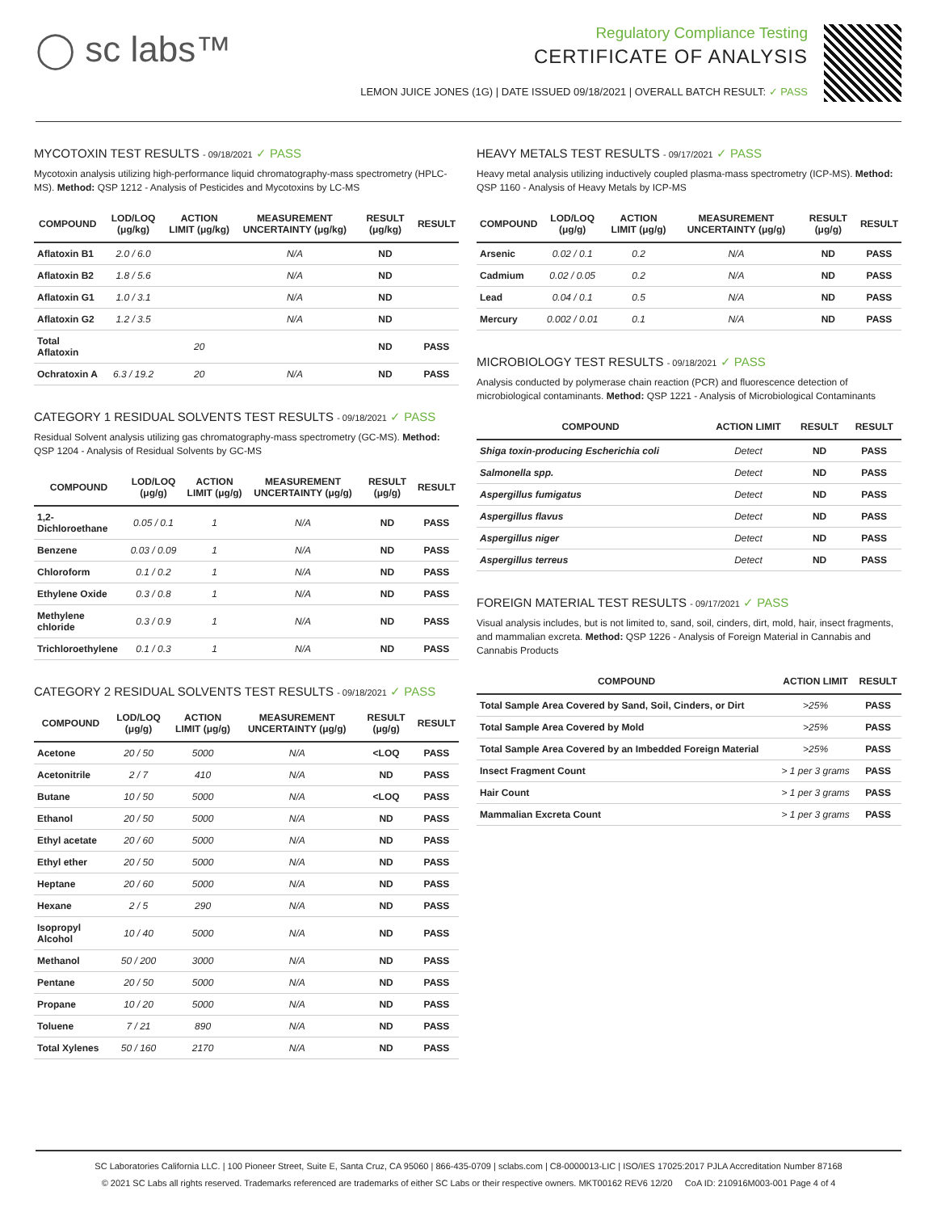◯ sc labs™
Regulatory Compliance Testing
CERTIFICATE OF ANALYSIS
LEMON JUICE JONES (1G) | DATE ISSUED 09/18/2021 | OVERALL BATCH RESULT: ✓ PASS
MYCOTOXIN TEST RESULTS - 09/18/2021 ✓ PASS
Mycotoxin analysis utilizing high-performance liquid chromatography-mass spectrometry (HPLC-MS). Method: QSP 1212 - Analysis of Pesticides and Mycotoxins by LC-MS
| COMPOUND | LOD/LOQ (μg/kg) | ACTION LIMIT (μg/kg) | MEASUREMENT UNCERTAINTY (μg/kg) | RESULT (μg/kg) | RESULT |
| --- | --- | --- | --- | --- | --- |
| Aflatoxin B1 | 2.0 / 6.0 | | N/A | ND | |
| Aflatoxin B2 | 1.8 / 5.6 | | N/A | ND | |
| Aflatoxin G1 | 1.0 / 3.1 | | N/A | ND | |
| Aflatoxin G2 | 1.2 / 3.5 | | N/A | ND | |
| Total Aflatoxin | | 20 | | ND | PASS |
| Ochratoxin A | 6.3 / 19.2 | 20 | N/A | ND | PASS |
CATEGORY 1 RESIDUAL SOLVENTS TEST RESULTS - 09/18/2021 ✓ PASS
Residual Solvent analysis utilizing gas chromatography-mass spectrometry (GC-MS). Method: QSP 1204 - Analysis of Residual Solvents by GC-MS
| COMPOUND | LOD/LOQ (μg/g) | ACTION LIMIT (μg/g) | MEASUREMENT UNCERTAINTY (μg/g) | RESULT (μg/g) | RESULT |
| --- | --- | --- | --- | --- | --- |
| 1,2-Dichloroethane | 0.05 / 0.1 | 1 | N/A | ND | PASS |
| Benzene | 0.03 / 0.09 | 1 | N/A | ND | PASS |
| Chloroform | 0.1 / 0.2 | 1 | N/A | ND | PASS |
| Ethylene Oxide | 0.3 / 0.8 | 1 | N/A | ND | PASS |
| Methylene chloride | 0.3 / 0.9 | 1 | N/A | ND | PASS |
| Trichloroethylene | 0.1 / 0.3 | 1 | N/A | ND | PASS |
CATEGORY 2 RESIDUAL SOLVENTS TEST RESULTS - 09/18/2021 ✓ PASS
| COMPOUND | LOD/LOQ (μg/g) | ACTION LIMIT (μg/g) | MEASUREMENT UNCERTAINTY (μg/g) | RESULT (μg/g) | RESULT |
| --- | --- | --- | --- | --- | --- |
| Acetone | 20 / 50 | 5000 | N/A | <LOQ | PASS |
| Acetonitrile | 2 / 7 | 410 | N/A | ND | PASS |
| Butane | 10 / 50 | 5000 | N/A | <LOQ | PASS |
| Ethanol | 20 / 50 | 5000 | N/A | ND | PASS |
| Ethyl acetate | 20 / 60 | 5000 | N/A | ND | PASS |
| Ethyl ether | 20 / 50 | 5000 | N/A | ND | PASS |
| Heptane | 20 / 60 | 5000 | N/A | ND | PASS |
| Hexane | 2 / 5 | 290 | N/A | ND | PASS |
| Isopropyl Alcohol | 10 / 40 | 5000 | N/A | ND | PASS |
| Methanol | 50 / 200 | 3000 | N/A | ND | PASS |
| Pentane | 20 / 50 | 5000 | N/A | ND | PASS |
| Propane | 10 / 20 | 5000 | N/A | ND | PASS |
| Toluene | 7 / 21 | 890 | N/A | ND | PASS |
| Total Xylenes | 50 / 160 | 2170 | N/A | ND | PASS |
HEAVY METALS TEST RESULTS - 09/17/2021 ✓ PASS
Heavy metal analysis utilizing inductively coupled plasma-mass spectrometry (ICP-MS). Method: QSP 1160 - Analysis of Heavy Metals by ICP-MS
| COMPOUND | LOD/LOQ (μg/g) | ACTION LIMIT (μg/g) | MEASUREMENT UNCERTAINTY (μg/g) | RESULT (μg/g) | RESULT |
| --- | --- | --- | --- | --- | --- |
| Arsenic | 0.02 / 0.1 | 0.2 | N/A | ND | PASS |
| Cadmium | 0.02 / 0.05 | 0.2 | N/A | ND | PASS |
| Lead | 0.04 / 0.1 | 0.5 | N/A | ND | PASS |
| Mercury | 0.002 / 0.01 | 0.1 | N/A | ND | PASS |
MICROBIOLOGY TEST RESULTS - 09/18/2021 ✓ PASS
Analysis conducted by polymerase chain reaction (PCR) and fluorescence detection of microbiological contaminants. Method: QSP 1221 - Analysis of Microbiological Contaminants
| COMPOUND | ACTION LIMIT | RESULT | RESULT |
| --- | --- | --- | --- |
| Shiga toxin-producing Escherichia coli | Detect | ND | PASS |
| Salmonella spp. | Detect | ND | PASS |
| Aspergillus fumigatus | Detect | ND | PASS |
| Aspergillus flavus | Detect | ND | PASS |
| Aspergillus niger | Detect | ND | PASS |
| Aspergillus terreus | Detect | ND | PASS |
FOREIGN MATERIAL TEST RESULTS - 09/17/2021 ✓ PASS
Visual analysis includes, but is not limited to, sand, soil, cinders, dirt, mold, hair, insect fragments, and mammalian excreta. Method: QSP 1226 - Analysis of Foreign Material in Cannabis and Cannabis Products
| COMPOUND | ACTION LIMIT | RESULT |
| --- | --- | --- |
| Total Sample Area Covered by Sand, Soil, Cinders, or Dirt | >25% | PASS |
| Total Sample Area Covered by Mold | >25% | PASS |
| Total Sample Area Covered by an Imbedded Foreign Material | >25% | PASS |
| Insect Fragment Count | > 1 per 3 grams | PASS |
| Hair Count | > 1 per 3 grams | PASS |
| Mammalian Excreta Count | > 1 per 3 grams | PASS |
SC Laboratories California LLC. | 100 Pioneer Street, Suite E, Santa Cruz, CA 95060 | 866-435-0709 | sclabs.com | C8-0000013-LIC | ISO/IES 17025:2017 PJLA Accreditation Number 87168
© 2021 SC Labs all rights reserved. Trademarks referenced are trademarks of either SC Labs or their respective owners. MKT00162 REV6 12/20 CoA ID: 210916M003-001 Page 4 of 4